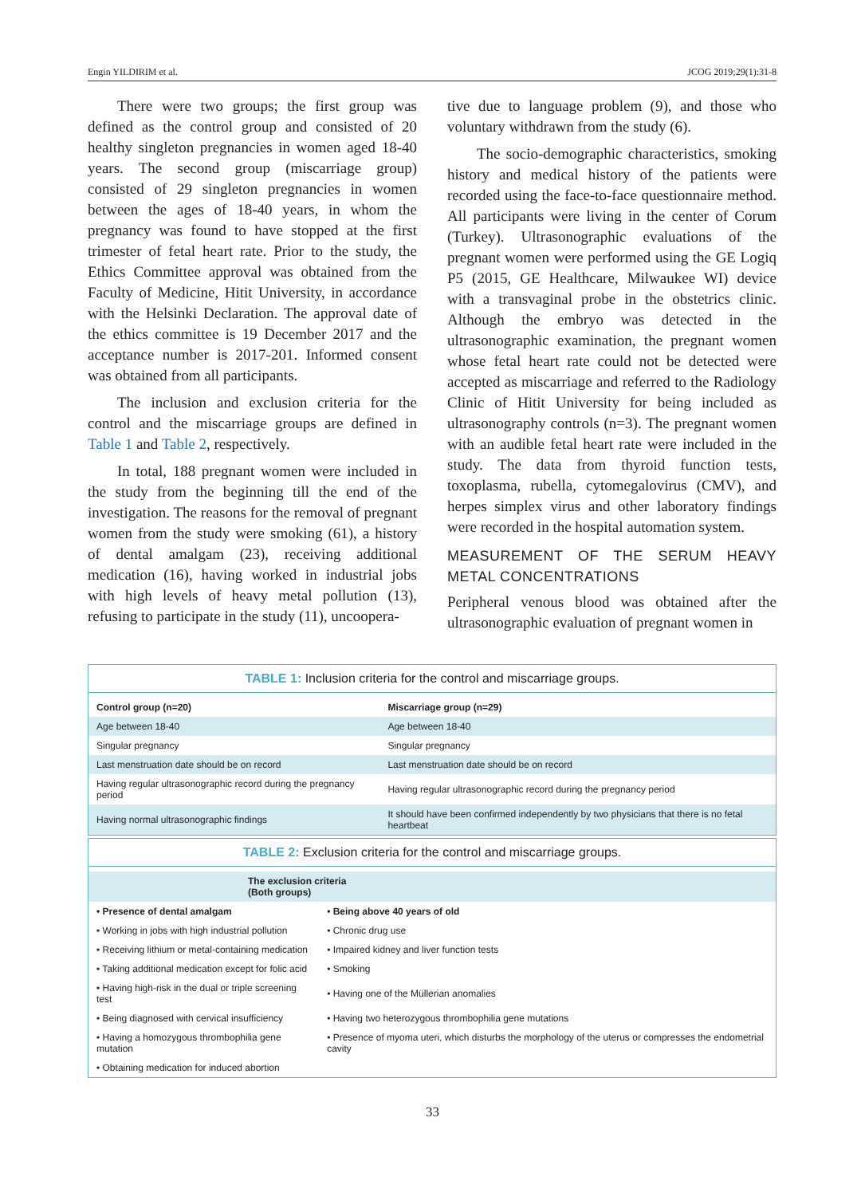Engin YILDIRIM et al. JCOG 2019;29(1):31-8
There were two groups; the first group was defined as the control group and consisted of 20 healthy singleton pregnancies in women aged 18-40 years. The second group (miscarriage group) consisted of 29 singleton pregnancies in women between the ages of 18-40 years, in whom the pregnancy was found to have stopped at the first trimester of fetal heart rate. Prior to the study, the Ethics Committee approval was obtained from the Faculty of Medicine, Hitit University, in accordance with the Helsinki Declaration. The approval date of the ethics committee is 19 December 2017 and the acceptance number is 2017-201. Informed consent was obtained from all participants.
The inclusion and exclusion criteria for the control and the miscarriage groups are defined in Table 1 and Table 2, respectively.
In total, 188 pregnant women were included in the study from the beginning till the end of the investigation. The reasons for the removal of pregnant women from the study were smoking (61), a history of dental amalgam (23), receiving additional medication (16), having worked in industrial jobs with high levels of heavy metal pollution (13), refusing to participate in the study (11), uncoopera-
tive due to language problem (9), and those who voluntary withdrawn from the study (6).
The socio-demographic characteristics, smoking history and medical history of the patients were recorded using the face-to-face questionnaire method. All participants were living in the center of Corum (Turkey). Ultrasonographic evaluations of the pregnant women were performed using the GE Logiq P5 (2015, GE Healthcare, Milwaukee WI) device with a transvaginal probe in the obstetrics clinic. Although the embryo was detected in the ultrasonographic examination, the pregnant women whose fetal heart rate could not be detected were accepted as miscarriage and referred to the Radiology Clinic of Hitit University for being included as ultrasonography controls (n=3). The pregnant women with an audible fetal heart rate were included in the study. The data from thyroid function tests, toxoplasma, rubella, cytomegalovirus (CMV), and herpes simplex virus and other laboratory findings were recorded in the hospital automation system.
MEASUREMENT OF THE SERUM HEAVY METAL CONCENTRATIONS
Peripheral venous blood was obtained after the ultrasonographic evaluation of pregnant women in
TABLE 1: Inclusion criteria for the control and miscarriage groups.
| Control group (n=20) | Miscarriage group (n=29) |
| --- | --- |
| Age between 18-40 | Age between 18-40 |
| Singular pregnancy | Singular pregnancy |
| Last menstruation date should be on record | Last menstruation date should be on record |
| Having regular ultrasonographic record during the pregnancy period | Having regular ultrasonographic record during the pregnancy period |
| Having normal ultrasonographic findings | It should have been confirmed independently by two physicians that there is no fetal heartbeat |
TABLE 2: Exclusion criteria for the control and miscarriage groups.
| The exclusion criteria (Both groups) | |
| --- | --- |
| • Presence of dental amalgam | • Being above 40 years of old |
| • Working in jobs with high industrial pollution | • Chronic drug use |
| • Receiving lithium or metal-containing medication | • Impaired kidney and liver function tests |
| • Taking additional medication except for folic acid | • Smoking |
| • Having high-risk in the dual or triple screening test | • Having one of the Müllerian anomalies |
| • Being diagnosed with cervical insufficiency | • Having two heterozygous thrombophilia gene mutations |
| • Having a homozygous thrombophilia gene mutation | • Presence of myoma uteri, which disturbs the morphology of the uterus or compresses the endometrial cavity |
| • Obtaining medication for induced abortion | |
33